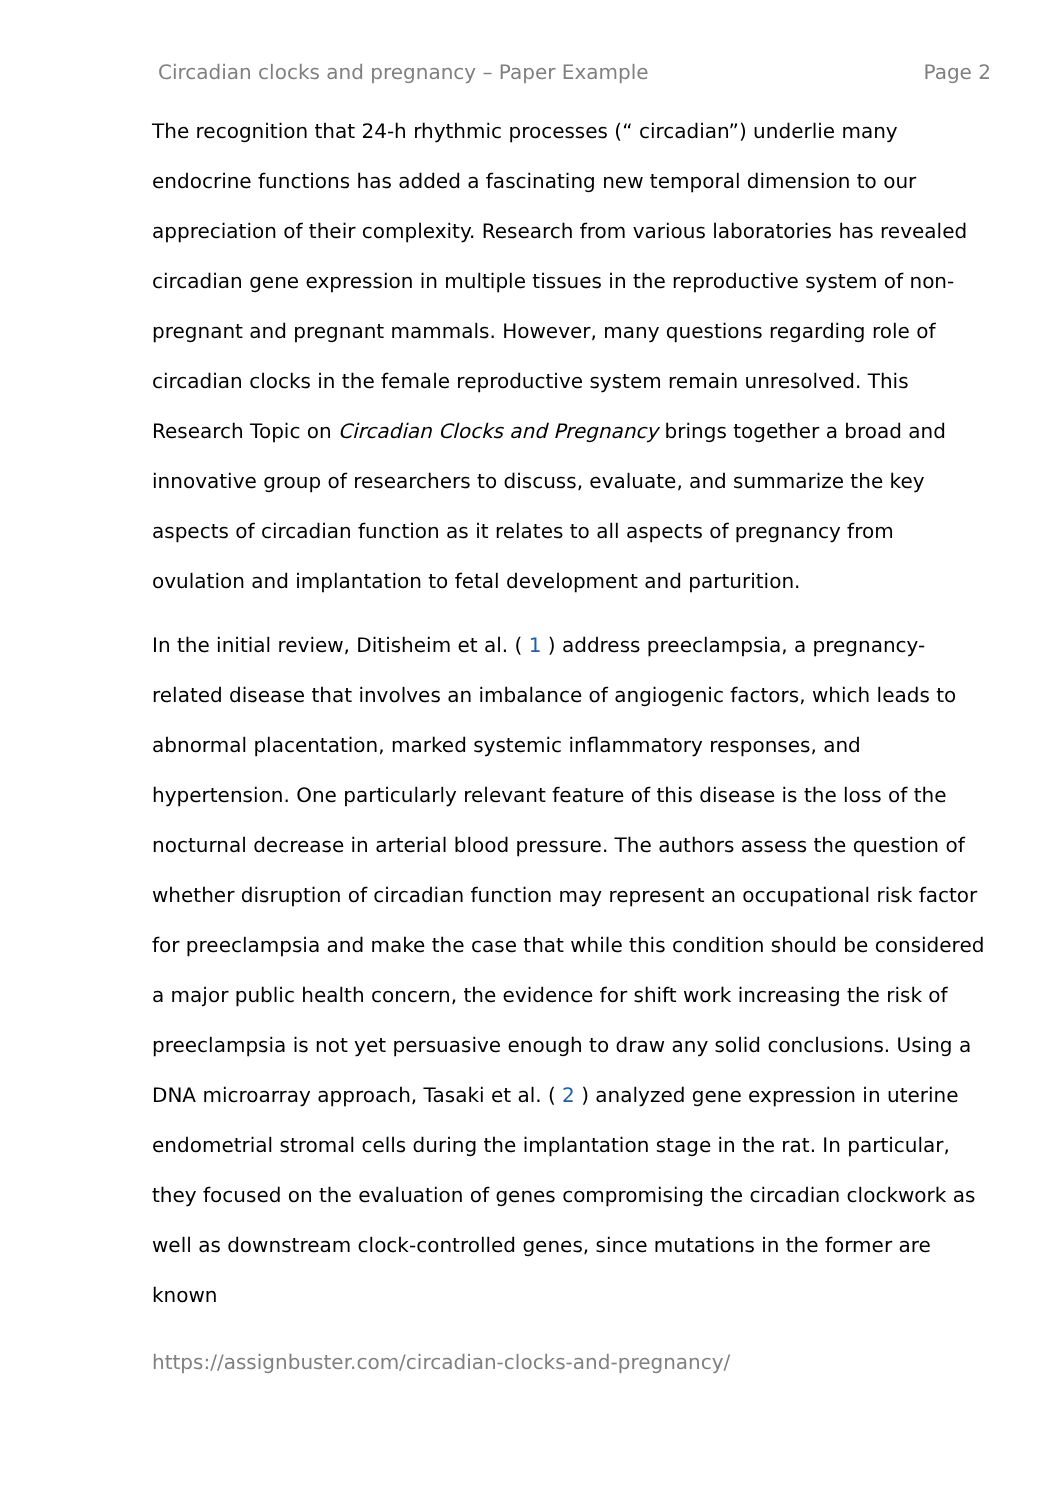Circadian clocks and pregnancy – Paper Example Page 2
The recognition that 24-h rhythmic processes (“ circadian”) underlie many endocrine functions has added a fascinating new temporal dimension to our appreciation of their complexity. Research from various laboratories has revealed circadian gene expression in multiple tissues in the reproductive system of non-pregnant and pregnant mammals. However, many questions regarding role of circadian clocks in the female reproductive system remain unresolved. This Research Topic on Circadian Clocks and Pregnancy brings together a broad and innovative group of researchers to discuss, evaluate, and summarize the key aspects of circadian function as it relates to all aspects of pregnancy from ovulation and implantation to fetal development and parturition.
In the initial review, Ditisheim et al. ( 1 ) address preeclampsia, a pregnancy-related disease that involves an imbalance of angiogenic factors, which leads to abnormal placentation, marked systemic inflammatory responses, and hypertension. One particularly relevant feature of this disease is the loss of the nocturnal decrease in arterial blood pressure. The authors assess the question of whether disruption of circadian function may represent an occupational risk factor for preeclampsia and make the case that while this condition should be considered a major public health concern, the evidence for shift work increasing the risk of preeclampsia is not yet persuasive enough to draw any solid conclusions. Using a DNA microarray approach, Tasaki et al. ( 2 ) analyzed gene expression in uterine endometrial stromal cells during the implantation stage in the rat. In particular, they focused on the evaluation of genes compromising the circadian clockwork as well as downstream clock-controlled genes, since mutations in the former are known
https://assignbuster.com/circadian-clocks-and-pregnancy/